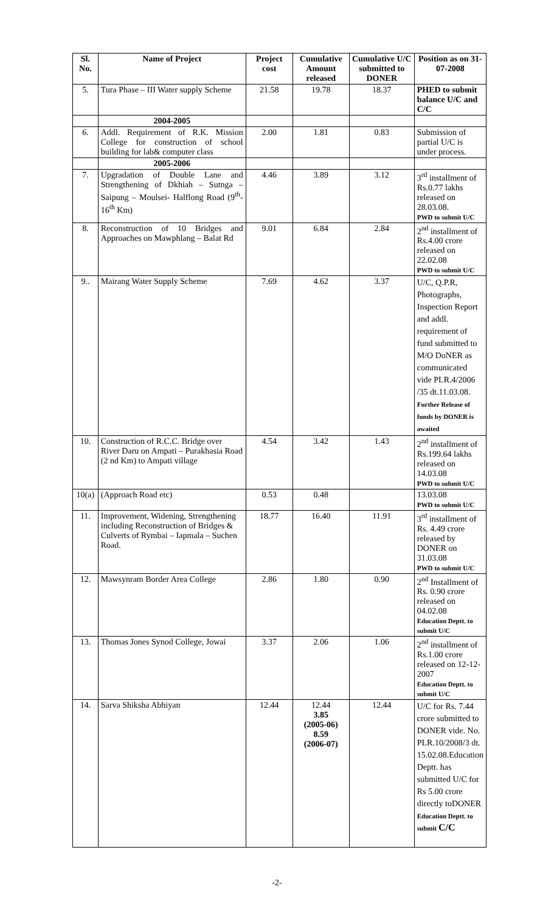| Sl. No. | Name of Project | Project cost | Cumulative Amount released | Cumulative U/C submitted to DONER | Position as on 31-07-2008 |
| --- | --- | --- | --- | --- | --- |
| 5. | Tura Phase – III Water supply Scheme | 21.58 | 19.78 | 18.37 | PHED to submit balance U/C and C/C |
| | 2004-2005 | | | | |
| 6. | Addl. Requirement of R.K. Mission College for construction of school building for lab& computer class | 2.00 | 1.81 | 0.83 | Submission of partial U/C is under process. |
| | 2005-2006 | | | | |
| 7. | Upgradation of Double Lane and Strengthening of Dkhiah – Sutnga – Saipung – Moulsei- Halflong Road (9<sup>th</sup>-16<sup>th</sup> Km) | 4.46 | 3.89 | 3.12 | 3<sup>rd</sup> installment of Rs.0.77 lakhs released on 28.03.08. PWD to submit U/C |
| 8. | Reconstruction of 10 Bridges and Approaches on Mawphlang – Balat Rd | 9.01 | 6.84 | 2.84 | 2<sup>nd</sup> installment of Rs.4.00 crore released on 22.02.08 PWD to submit U/C |
| 9.. | Mairang Water Supply Scheme | 7.69 | 4.62 | 3.37 | U/C, Q.P.R, Photographs, Inspection Report and addl. requirement of fund submitted to M/O DoNER as communicated vide PLR.4/2006 /35 dt.11.03.08. Further Release of funds by DONER is awaited |
| 10. | Construction of R.C.C. Bridge over River Daru on Ampati – Purakhasia Road (2 nd Km) to Ampati village | 4.54 | 3.42 | 1.43 | 2<sup>nd</sup> installment of Rs.199.64 lakhs released on 14.03.08 PWD to submit U/C |
| 10(a) | (Approach Road etc) | 0.53 | 0.48 | | 13.03.08 PWD to submit U/C |
| 11. | Improvement, Widening, Strengthening including Reconstruction of Bridges & Culverts of Rymbai – Iapmala – Suchen Road. | 18.77 | 16.40 | 11.91 | 3<sup>rd</sup> installment of Rs. 4.49 crore released by DONER on 31.03.08 PWD to submit U/C |
| 12. | Mawsynram Border Area College | 2.86 | 1.80 | 0.90 | 2<sup>nd</sup> Installment of Rs. 0.90 crore released on 04.02.08 Education Deptt. to submit U/C |
| 13. | Thomas Jones Synod College, Jowai | 3.37 | 2.06 | 1.06 | 2<sup>nd</sup> installment of Rs.1.00 crore released on 12-12-2007 Education Deptt. to submit U/C |
| 14. | Sarva Shiksha Abhiyan | 12.44 | 12.44 3.85 (2005-06) 8.59 (2006-07) | 12.44 | U/C for Rs. 7.44 crore submitted to DONER vide. No. PLR.10/2008/3 dt. 15.02.08.Education Deptt. has submitted U/C for Rs 5.00 crore directly toDONER Education Deptt. to submit C/C |
-2-